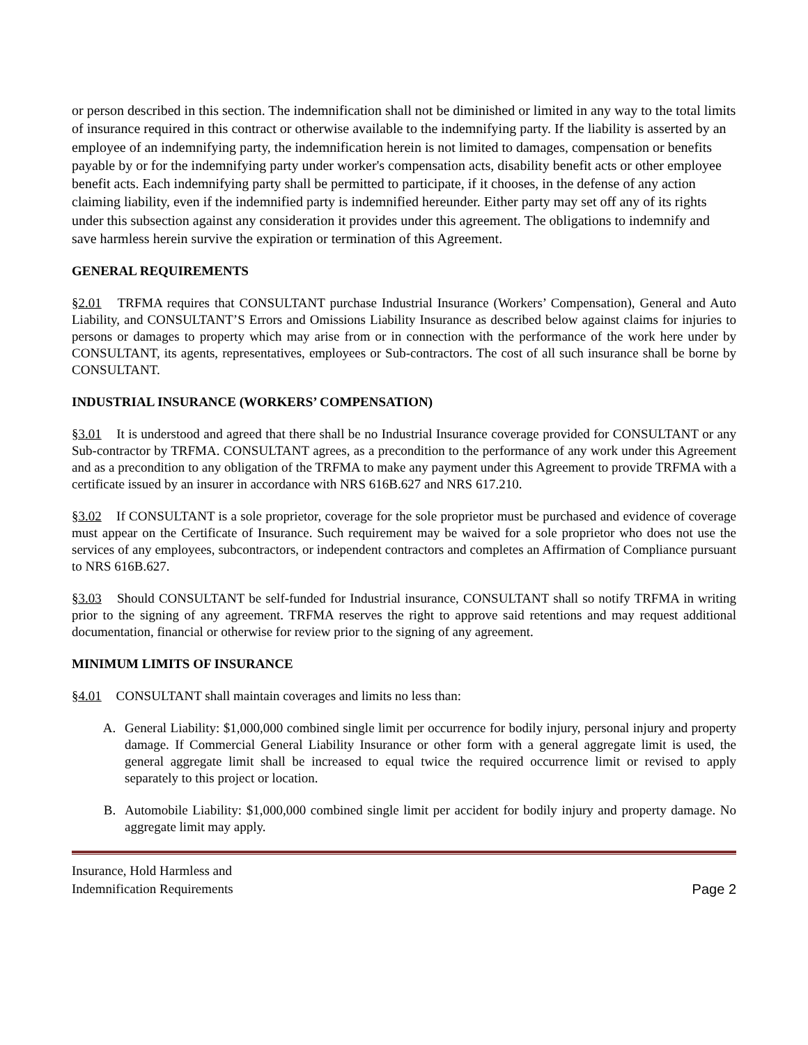or person described in this section. The indemnification shall not be diminished or limited in any way to the total limits of insurance required in this contract or otherwise available to the indemnifying party. If the liability is asserted by an employee of an indemnifying party, the indemnification herein is not limited to damages, compensation or benefits payable by or for the indemnifying party under worker's compensation acts, disability benefit acts or other employee benefit acts. Each indemnifying party shall be permitted to participate, if it chooses, in the defense of any action claiming liability, even if the indemnified party is indemnified hereunder. Either party may set off any of its rights under this subsection against any consideration it provides under this agreement. The obligations to indemnify and save harmless herein survive the expiration or termination of this Agreement.
GENERAL REQUIREMENTS
§2.01 TRFMA requires that CONSULTANT purchase Industrial Insurance (Workers’ Compensation), General and Auto Liability, and CONSULTANT’S Errors and Omissions Liability Insurance as described below against claims for injuries to persons or damages to property which may arise from or in connection with the performance of the work here under by CONSULTANT, its agents, representatives, employees or Sub-contractors. The cost of all such insurance shall be borne by CONSULTANT.
INDUSTRIAL INSURANCE (WORKERS’ COMPENSATION)
§3.01 It is understood and agreed that there shall be no Industrial Insurance coverage provided for CONSULTANT or any Sub-contractor by TRFMA. CONSULTANT agrees, as a precondition to the performance of any work under this Agreement and as a precondition to any obligation of the TRFMA to make any payment under this Agreement to provide TRFMA with a certificate issued by an insurer in accordance with NRS 616B.627 and NRS 617.210.
§3.02 If CONSULTANT is a sole proprietor, coverage for the sole proprietor must be purchased and evidence of coverage must appear on the Certificate of Insurance. Such requirement may be waived for a sole proprietor who does not use the services of any employees, subcontractors, or independent contractors and completes an Affirmation of Compliance pursuant to NRS 616B.627.
§3.03 Should CONSULTANT be self-funded for Industrial insurance, CONSULTANT shall so notify TRFMA in writing prior to the signing of any agreement. TRFMA reserves the right to approve said retentions and may request additional documentation, financial or otherwise for review prior to the signing of any agreement.
MINIMUM LIMITS OF INSURANCE
§4.01 CONSULTANT shall maintain coverages and limits no less than:
A. General Liability: $1,000,000 combined single limit per occurrence for bodily injury, personal injury and property damage. If Commercial General Liability Insurance or other form with a general aggregate limit is used, the general aggregate limit shall be increased to equal twice the required occurrence limit or revised to apply separately to this project or location.
B. Automobile Liability: $1,000,000 combined single limit per accident for bodily injury and property damage. No aggregate limit may apply.
Insurance, Hold Harmless and
Indemnification Requirements
Page 2